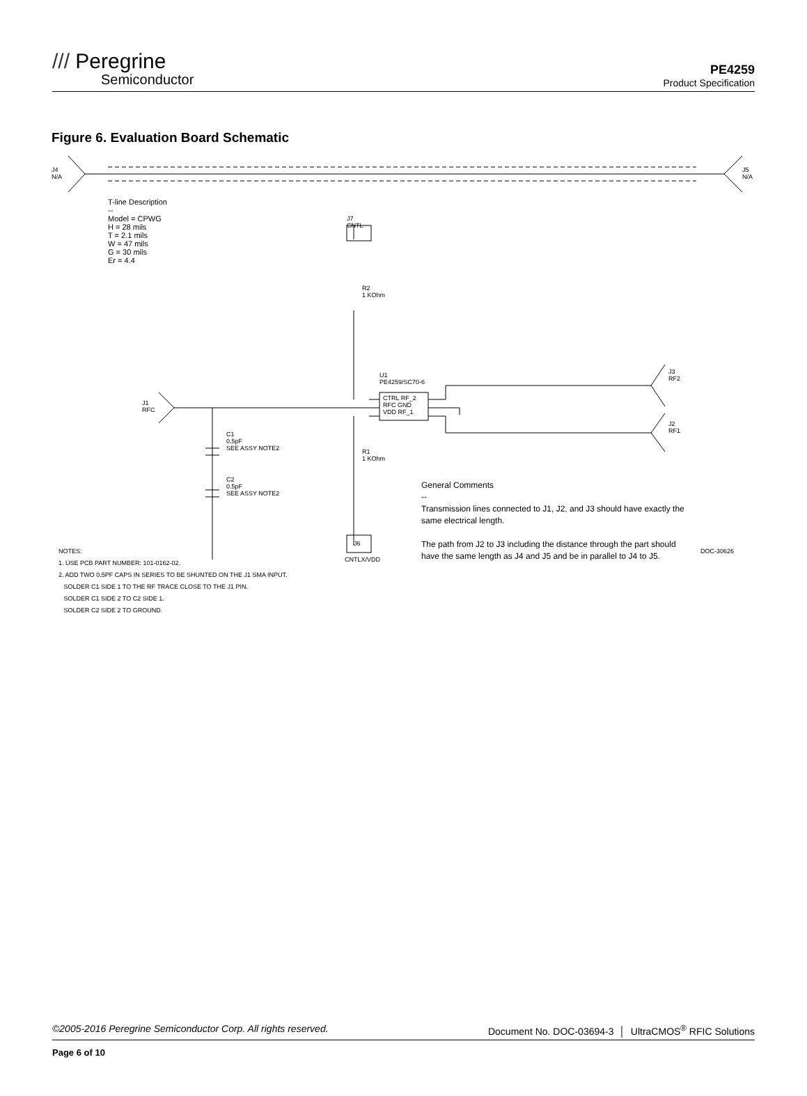/// Peregrine
Semiconductor
PE4259
Product Specification
Figure 6. Evaluation Board Schematic
J4
N/A
J5
N/A
T-line Description
--
Model = CPWG
H = 28 mils
T = 2.1 mils
W = 47 mils
G = 30 mils
Er = 4.4
J7
CNTL
R2
1 KOhm
U1
PE4259/SC70-6
CTRL RF_2
RFC GND
VDD RF_1
J1
RFC
J3
RF2
J2
RF1
C1
0.5pF
SEE ASSY NOTE2
C2
0.5pF
SEE ASSY NOTE2
R1
1 KOhm
J6
CNTLX/VDD
General Comments
--
Transmission lines connected to J1, J2, and J3 should have exactly the same electrical length.
The path from J2 to J3 including the distance through the part should have the same length as J4 and J5 and be in parallel to J4 to J5.
DOC-30626
NOTES:
1. USE PCB PART NUMBER: 101-0162-02.
2. ADD TWO 0.5PF CAPS IN SERIES TO BE SHUNTED ON THE J1 SMA INPUT.
SOLDER C1 SIDE 1 TO THE RF TRACE CLOSE TO THE J1 PIN.
SOLDER C1 SIDE 2 TO C2 SIDE 1.
SOLDER C2 SIDE 2 TO GROUND.
©2005-2016 Peregrine Semiconductor Corp. All rights reserved. Document No. DOC-03694-3 │ UltraCMOS<sup>®</sup> RFIC Solutions
Page 6 of 10